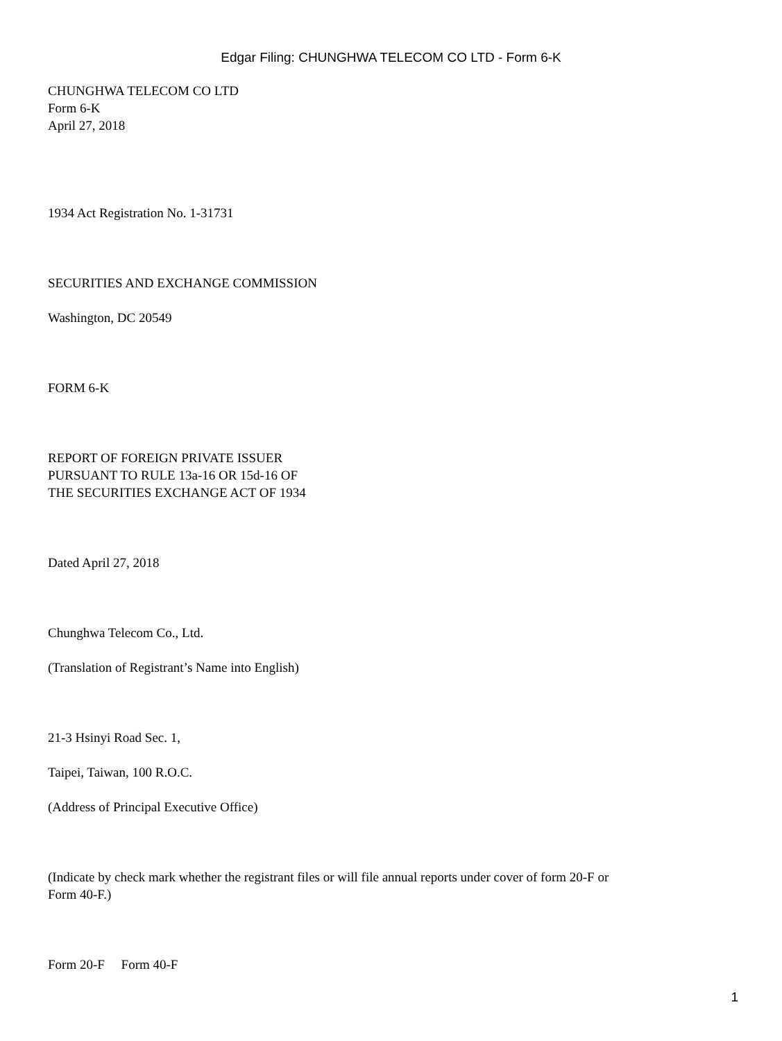Edgar Filing: CHUNGHWA TELECOM CO LTD - Form 6-K
CHUNGHWA TELECOM CO LTD
Form 6-K
April 27, 2018
1934 Act Registration No. 1-31731
SECURITIES AND EXCHANGE COMMISSION
Washington, DC 20549
FORM 6-K
REPORT OF FOREIGN PRIVATE ISSUER
PURSUANT TO RULE 13a-16 OR 15d-16 OF
THE SECURITIES EXCHANGE ACT OF 1934
Dated April 27, 2018
Chunghwa Telecom Co., Ltd.
(Translation of Registrant’s Name into English)
21-3 Hsinyi Road Sec. 1,
Taipei, Taiwan, 100 R.O.C.
(Address of Principal Executive Office)
(Indicate by check mark whether the registrant files or will file annual reports under cover of form 20-F or
Form 40-F.)
Form 20-F Form 40-F
1